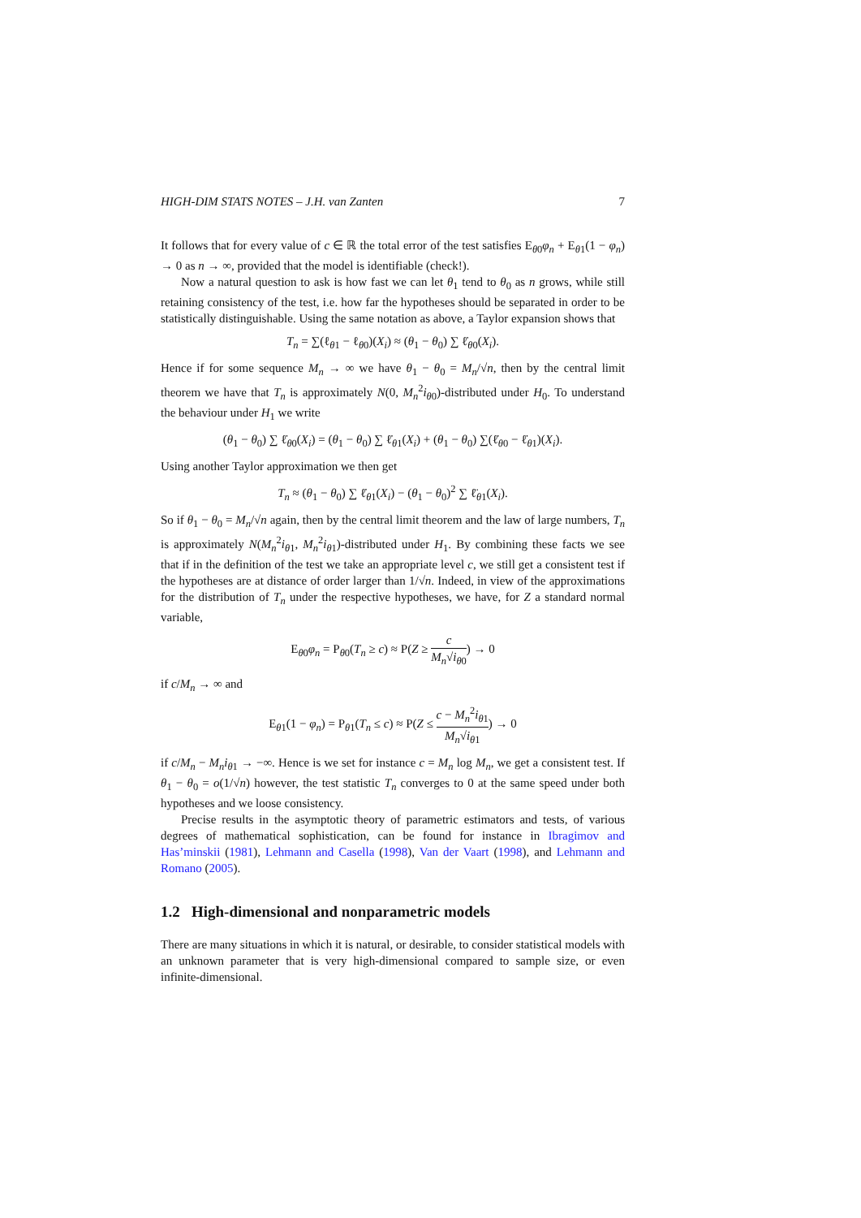HIGH-DIM STATS NOTES – J.H. van Zanten 7
It follows that for every value of c ∈ ℝ the total error of the test satisfies E<sub>θ0</sub>φ<sub>n</sub> + E<sub>θ1</sub>(1 − φ<sub>n</sub>) → 0 as n → ∞, provided that the model is identifiable (check!).
Now a natural question to ask is how fast we can let θ<sub>1</sub> tend to θ<sub>0</sub> as n grows, while still retaining consistency of the test, i.e. how far the hypotheses should be separated in order to be statistically distinguishable. Using the same notation as above, a Taylor expansion shows that
T<sub>n</sub> = ∑(ℓ<sub>θ1</sub> − ℓ<sub>θ0</sub>)(X<sub>i</sub>) ≈ (θ<sub>1</sub> − θ<sub>0</sub>) ∑ ℓ̇<sub>θ0</sub>(X<sub>i</sub>).
Hence if for some sequence M<sub>n</sub> → ∞ we have θ<sub>1</sub> − θ<sub>0</sub> = M<sub>n</sub>/√n, then by the central limit theorem we have that T<sub>n</sub> is approximately N(0, M<sub>n</sub><sup>2</sup>i<sub>θ0</sub>)-distributed under H<sub>0</sub>. To understand the behaviour under H<sub>1</sub> we write
(θ<sub>1</sub> − θ<sub>0</sub>) ∑ ℓ̇<sub>θ0</sub>(X<sub>i</sub>) = (θ<sub>1</sub> − θ<sub>0</sub>) ∑ ℓ̇<sub>θ1</sub>(X<sub>i</sub>) + (θ<sub>1</sub> − θ<sub>0</sub>) ∑(ℓ̇<sub>θ0</sub> − ℓ̇<sub>θ1</sub>)(X<sub>i</sub>).
Using another Taylor approximation we then get
T<sub>n</sub> ≈ (θ<sub>1</sub> − θ<sub>0</sub>) ∑ ℓ̇<sub>θ1</sub>(X<sub>i</sub>) − (θ<sub>1</sub> − θ<sub>0</sub>)<sup>2</sup> ∑ ℓ̈<sub>θ1</sub>(X<sub>i</sub>).
So if θ<sub>1</sub> − θ<sub>0</sub> = M<sub>n</sub>/√n again, then by the central limit theorem and the law of large numbers, T<sub>n</sub> is approximately N(M<sub>n</sub><sup>2</sup>i<sub>θ1</sub>, M<sub>n</sub><sup>2</sup>i<sub>θ1</sub>)-distributed under H<sub>1</sub>. By combining these facts we see that if in the definition of the test we take an appropriate level c, we still get a consistent test if the hypotheses are at distance of order larger than 1/√n. Indeed, in view of the approximations for the distribution of T<sub>n</sub> under the respective hypotheses, we have, for Z a standard normal variable,
E<sub>θ0</sub>φ<sub>n</sub> = P<sub>θ0</sub>(T<sub>n</sub> ≥ c) ≈ P(Z ≥ c M<sub>n</sub>√i<sub>θ0</sub>) → 0
if c/M<sub>n</sub> → ∞ and
E<sub>θ1</sub>(1 − φ<sub>n</sub>) = P<sub>θ1</sub>(T<sub>n</sub> ≤ c) ≈ P(Z ≤ c − M<sub>n</sub><sup>2</sup>i<sub>θ1</sub> M<sub>n</sub>√i<sub>θ1</sub>) → 0
if c/M<sub>n</sub> − M<sub>n</sub>i<sub>θ1</sub> → −∞. Hence is we set for instance c = M<sub>n</sub> log M<sub>n</sub>, we get a consistent test. If θ<sub>1</sub> − θ<sub>0</sub> = o(1/√n) however, the test statistic T<sub>n</sub> converges to 0 at the same speed under both hypotheses and we loose consistency.
Precise results in the asymptotic theory of parametric estimators and tests, of various degrees of mathematical sophistication, can be found for instance in Ibragimov and Has’minskii (1981), Lehmann and Casella (1998), Van der Vaart (1998), and Lehmann and Romano (2005).
1.2 High-dimensional and nonparametric models
There are many situations in which it is natural, or desirable, to consider statistical models with an unknown parameter that is very high-dimensional compared to sample size, or even infinite-dimensional.